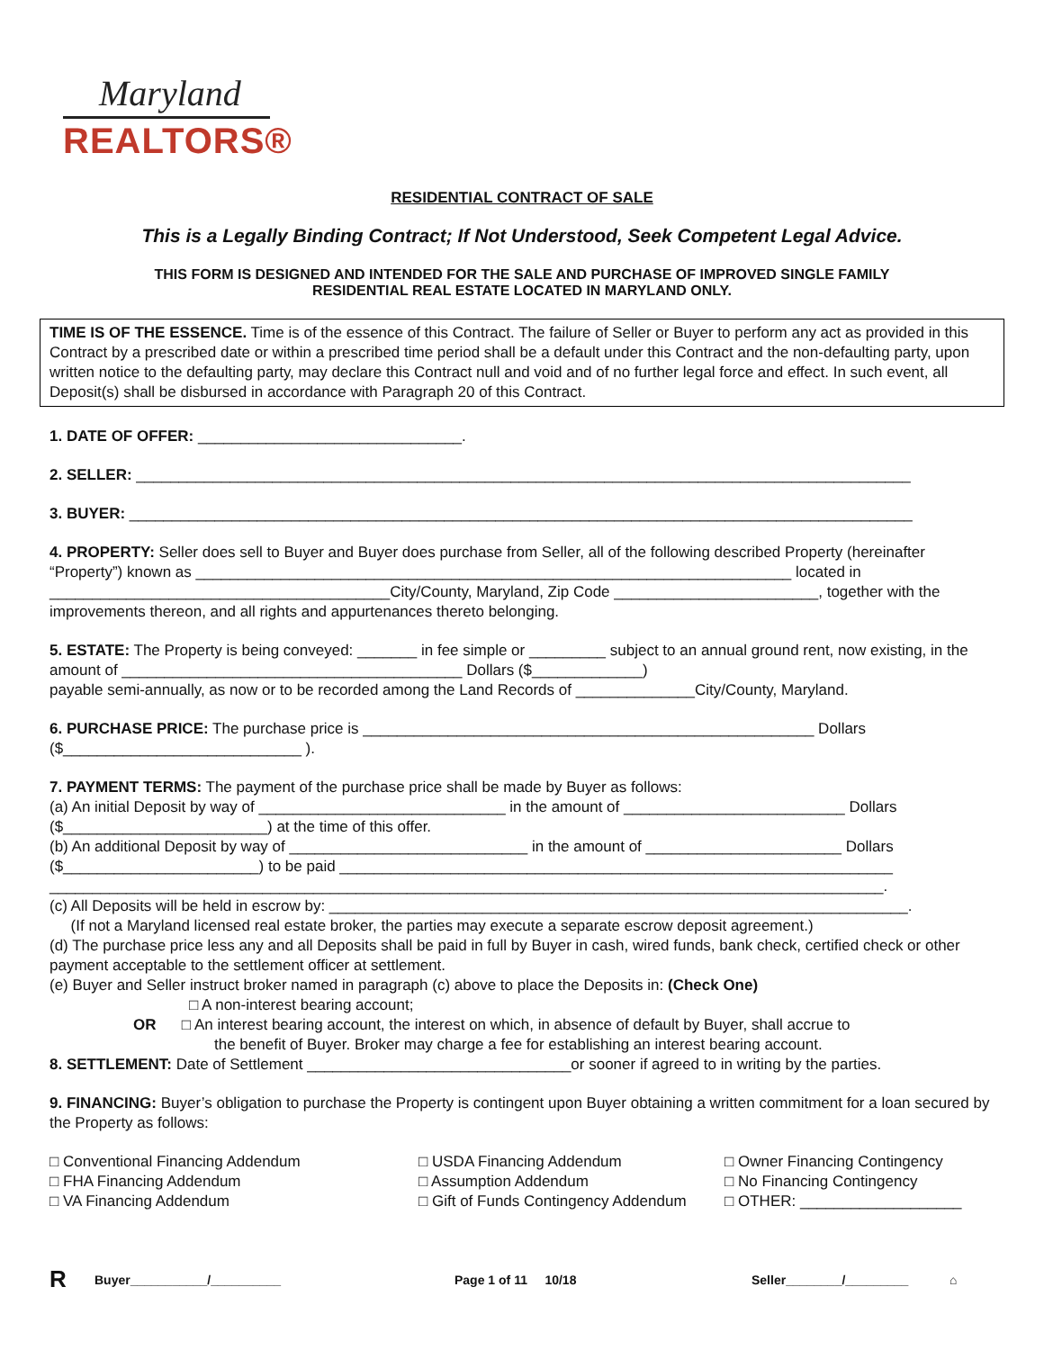Maryland
REALTORS®
RESIDENTIAL CONTRACT OF SALE
This is a Legally Binding Contract; If Not Understood, Seek Competent Legal Advice.
THIS FORM IS DESIGNED AND INTENDED FOR THE SALE AND PURCHASE OF IMPROVED SINGLE FAMILY
RESIDENTIAL REAL ESTATE LOCATED IN MARYLAND ONLY.
TIME IS OF THE ESSENCE. Time is of the essence of this Contract. The failure of Seller or Buyer to perform any act as provided in this Contract by a prescribed date or within a prescribed time period shall be a default under this Contract and the non-defaulting party, upon written notice to the defaulting party, may declare this Contract null and void and of no further legal force and effect. In such event, all Deposit(s) shall be disbursed in accordance with Paragraph 20 of this Contract.
1. DATE OF OFFER: _______________________________.
2. SELLER: ___________________________________________________________________________________________
3. BUYER: ____________________________________________________________________________________________
4. PROPERTY: Seller does sell to Buyer and Buyer does purchase from Seller, all of the following described Property (hereinafter “Property”) known as ______________________________________________________________________ located in ________________________________________City/County, Maryland, Zip Code ________________________, together with the improvements thereon, and all rights and appurtenances thereto belonging.
5. ESTATE: The Property is being conveyed: _______ in fee simple or _________ subject to an annual ground rent, now existing, in the amount of ________________________________________ Dollars ($_____________)
payable semi-annually, as now or to be recorded among the Land Records of ______________City/County, Maryland.
6. PURCHASE PRICE: The purchase price is _____________________________________________________ Dollars
($____________________________ ).
7. PAYMENT TERMS: The payment of the purchase price shall be made by Buyer as follows:
(a) An initial Deposit by way of _____________________________ in the amount of __________________________ Dollars
($________________________) at the time of this offer.
(b) An additional Deposit by way of ____________________________ in the amount of _______________________ Dollars
($_______________________) to be paid _________________________________________________________________
__________________________________________________________________________________________________.
(c) All Deposits will be held in escrow by: ____________________________________________________________________.
(If not a Maryland licensed real estate broker, the parties may execute a separate escrow deposit agreement.)
(d) The purchase price less any and all Deposits shall be paid in full by Buyer in cash, wired funds, bank check, certified check or other payment acceptable to the settlement officer at settlement.
(e) Buyer and Seller instruct broker named in paragraph (c) above to place the Deposits in: (Check One)
□ A non-interest bearing account;
OR □ An interest bearing account, the interest on which, in absence of default by Buyer, shall accrue to
the benefit of Buyer. Broker may charge a fee for establishing an interest bearing account.
8. SETTLEMENT: Date of Settlement _______________________________or sooner if agreed to in writing by the parties.
9. FINANCING: Buyer’s obligation to purchase the Property is contingent upon Buyer obtaining a written commitment for a loan secured by the Property as follows:
□ Conventional Financing Addendum
□ FHA Financing Addendum
□ VA Financing Addendum
□ USDA Financing Addendum
□ Assumption Addendum
□ Gift of Funds Contingency Addendum
□ Owner Financing Contingency
□ No Financing Contingency
□ OTHER: ___________________
R Buyer___________/__________ Page 1 of 11 10/18 Seller________/_________ ⌂